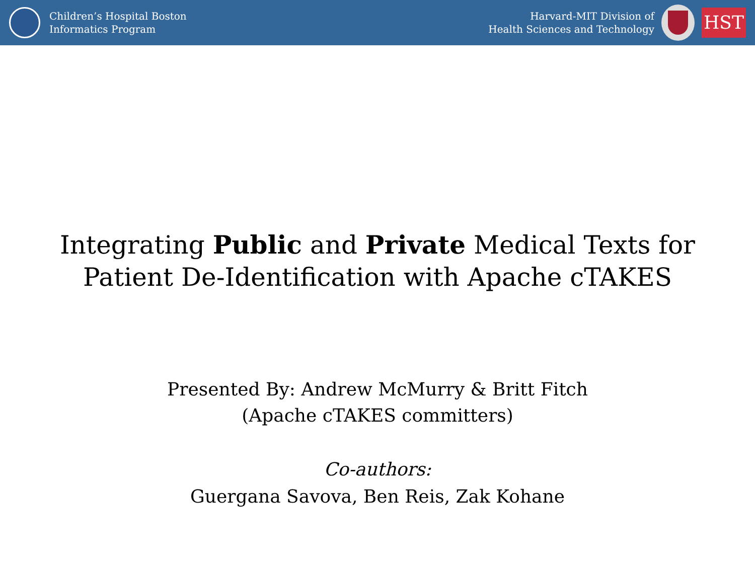Children’s Hospital Boston
Informatics Program
Harvard-MIT Division of
Health Sciences and Technology
HST
Integrating Public and Private Medical Texts for
Patient De-Identification with Apache cTAKES
Presented By: Andrew McMurry & Britt Fitch
(Apache cTAKES committers)
Co-authors:
Guergana Savova, Ben Reis, Zak Kohane